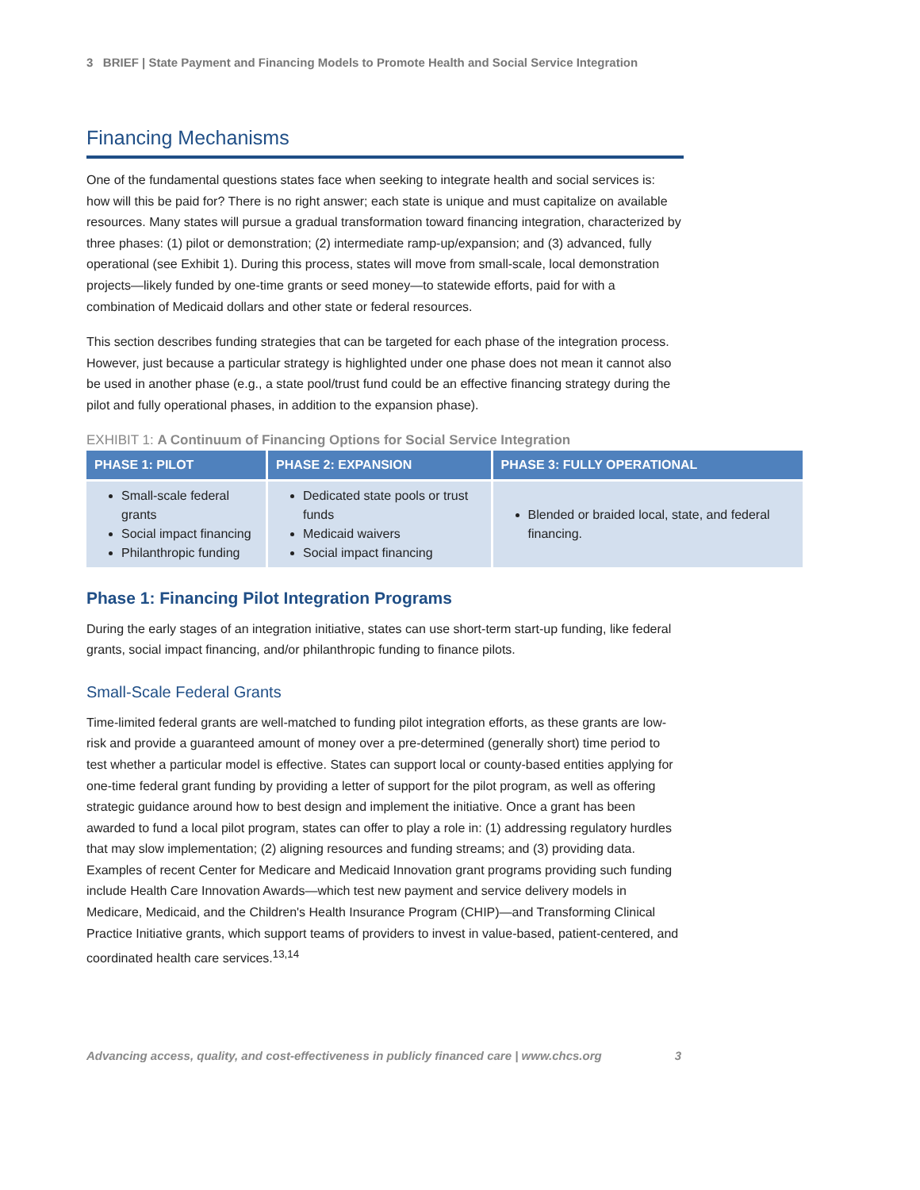3 BRIEF | State Payment and Financing Models to Promote Health and Social Service Integration
Financing Mechanisms
One of the fundamental questions states face when seeking to integrate health and social services is: how will this be paid for? There is no right answer; each state is unique and must capitalize on available resources. Many states will pursue a gradual transformation toward financing integration, characterized by three phases: (1) pilot or demonstration; (2) intermediate ramp-up/expansion; and (3) advanced, fully operational (see Exhibit 1). During this process, states will move from small-scale, local demonstration projects—likely funded by one-time grants or seed money—to statewide efforts, paid for with a combination of Medicaid dollars and other state or federal resources.
This section describes funding strategies that can be targeted for each phase of the integration process. However, just because a particular strategy is highlighted under one phase does not mean it cannot also be used in another phase (e.g., a state pool/trust fund could be an effective financing strategy during the pilot and fully operational phases, in addition to the expansion phase).
EXHIBIT 1: A Continuum of Financing Options for Social Service Integration
| PHASE 1: PILOT | PHASE 2: EXPANSION | PHASE 3: FULLY OPERATIONAL |
| --- | --- | --- |
| Small-scale federal grants Social impact financing Philanthropic funding | Dedicated state pools or trust funds Medicaid waivers Social impact financing | Blended or braided local, state, and federal financing. |
Phase 1: Financing Pilot Integration Programs
During the early stages of an integration initiative, states can use short-term start-up funding, like federal grants, social impact financing, and/or philanthropic funding to finance pilots.
Small-Scale Federal Grants
Time-limited federal grants are well-matched to funding pilot integration efforts, as these grants are low-risk and provide a guaranteed amount of money over a pre-determined (generally short) time period to test whether a particular model is effective. States can support local or county-based entities applying for one-time federal grant funding by providing a letter of support for the pilot program, as well as offering strategic guidance around how to best design and implement the initiative. Once a grant has been awarded to fund a local pilot program, states can offer to play a role in: (1) addressing regulatory hurdles that may slow implementation; (2) aligning resources and funding streams; and (3) providing data. Examples of recent Center for Medicare and Medicaid Innovation grant programs providing such funding include Health Care Innovation Awards—which test new payment and service delivery models in Medicare, Medicaid, and the Children's Health Insurance Program (CHIP)—and Transforming Clinical Practice Initiative grants, which support teams of providers to invest in value-based, patient-centered, and coordinated health care services.<sup>13,14</sup>
Advancing access, quality, and cost-effectiveness in publicly financed care | www.chcs.org 3